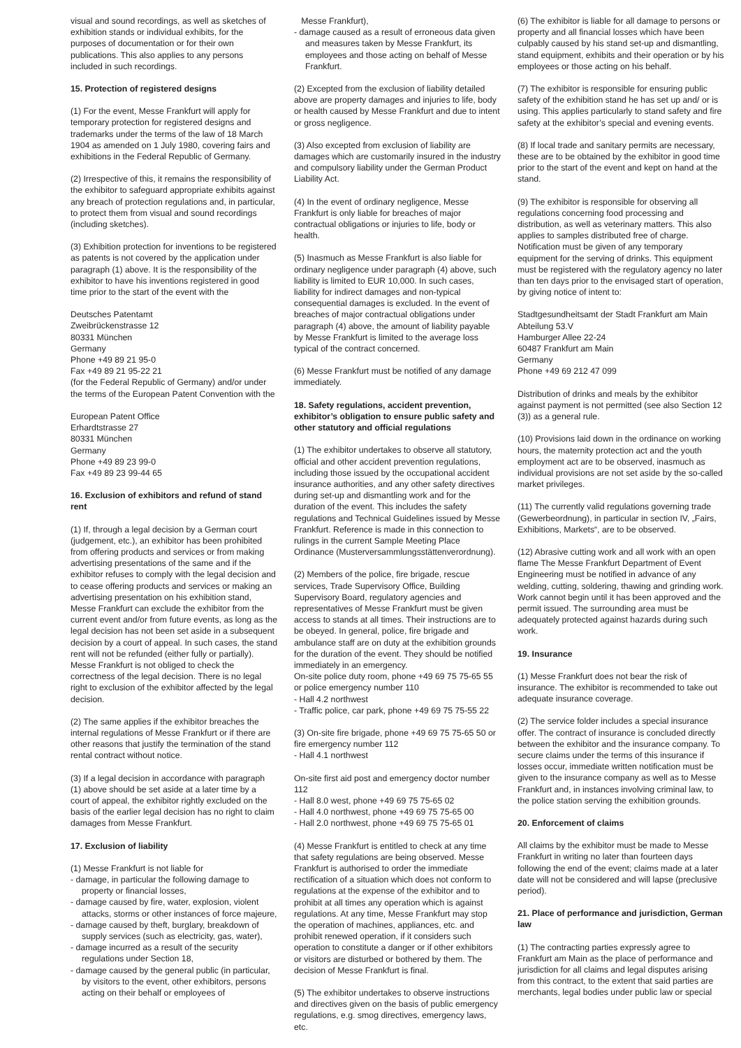visual and sound recordings, as well as sketches of exhibition stands or individual exhibits, for the purposes of documentation or for their own publications. This also applies to any persons included in such recordings.
15. Protection of registered designs
(1) For the event, Messe Frankfurt will apply for temporary protection for registered designs and trademarks under the terms of the law of 18 March 1904 as amended on 1 July 1980, covering fairs and exhibitions in the Federal Republic of Germany.
(2) Irrespective of this, it remains the responsibility of the exhibitor to safeguard appropriate exhibits against any breach of protection regulations and, in particular, to protect them from visual and sound recordings (including sketches).
(3) Exhibition protection for inventions to be registered as patents is not covered by the application under paragraph (1) above. It is the responsibility of the exhibitor to have his inventions registered in good time prior to the start of the event with the
Deutsches Patentamt
Zweibrückenstrasse 12
80331 München
Germany
Phone +49 89 21 95-0
Fax +49 89 21 95-22 21
(for the Federal Republic of Germany) and/or under the terms of the European Patent Convention with the
European Patent Office
Erhardtstrasse 27
80331 München
Germany
Phone +49 89 23 99-0
Fax +49 89 23 99-44 65
16. Exclusion of exhibitors and refund of stand rent
(1) If, through a legal decision by a German court (judgement, etc.), an exhibitor has been prohibited from offering products and services or from making advertising presentations of the same and if the exhibitor refuses to comply with the legal decision and to cease offering products and services or making an advertising presentation on his exhibition stand, Messe Frankfurt can exclude the exhibitor from the current event and/or from future events, as long as the legal decision has not been set aside in a subsequent decision by a court of appeal. In such cases, the stand rent will not be refunded (either fully or partially). Messe Frankfurt is not obliged to check the correctness of the legal decision. There is no legal right to exclusion of the exhibitor affected by the legal decision.
(2) The same applies if the exhibitor breaches the internal regulations of Messe Frankfurt or if there are other reasons that justify the termination of the stand rental contract without notice.
(3) If a legal decision in accordance with paragraph (1) above should be set aside at a later time by a court of appeal, the exhibitor rightly excluded on the basis of the earlier legal decision has no right to claim damages from Messe Frankfurt.
17. Exclusion of liability
(1) Messe Frankfurt is not liable for
- damage, in particular the following damage to property or financial losses,
- damage caused by fire, water, explosion, violent attacks, storms or other instances of force majeure,
- damage caused by theft, burglary, breakdown of supply services (such as electricity, gas, water),
- damage incurred as a result of the security regulations under Section 18,
- damage caused by the general public (in particular, by visitors to the event, other exhibitors, persons acting on their behalf or employees of
Messe Frankfurt),
- damage caused as a result of erroneous data given and measures taken by Messe Frankfurt, its employees and those acting on behalf of Messe Frankfurt.
(2) Excepted from the exclusion of liability detailed above are property damages and injuries to life, body or health caused by Messe Frankfurt and due to intent or gross negligence.
(3) Also excepted from exclusion of liability are damages which are customarily insured in the industry and compulsory liability under the German Product Liability Act.
(4) In the event of ordinary negligence, Messe Frankfurt is only liable for breaches of major contractual obligations or injuries to life, body or health.
(5) Inasmuch as Messe Frankfurt is also liable for ordinary negligence under paragraph (4) above, such liability is limited to EUR 10,000. In such cases, liability for indirect damages and non-typical consequential damages is excluded. In the event of breaches of major contractual obligations under paragraph (4) above, the amount of liability payable by Messe Frankfurt is limited to the average loss typical of the contract concerned.
(6) Messe Frankfurt must be notified of any damage immediately.
18. Safety regulations, accident prevention, exhibitor’s obligation to ensure public safety and other statutory and official regulations
(1) The exhibitor undertakes to observe all statutory, official and other accident prevention regulations, including those issued by the occupational accident insurance authorities, and any other safety directives during set-up and dismantling work and for the duration of the event. This includes the safety regulations and Technical Guidelines issued by Messe Frankfurt. Reference is made in this connection to rulings in the current Sample Meeting Place Ordinance (Musterversammlungsstättenverordnung).
(2) Members of the police, fire brigade, rescue services, Trade Supervisory Office, Building Supervisory Board, regulatory agencies and representatives of Messe Frankfurt must be given access to stands at all times. Their instructions are to be obeyed. In general, police, fire brigade and ambulance staff are on duty at the exhibition grounds for the duration of the event. They should be notified immediately in an emergency.
On-site police duty room, phone +49 69 75 75-65 55 or police emergency number 110
- Hall 4.2 northwest
- Traffic police, car park, phone +49 69 75 75-55 22
(3) On-site fire brigade, phone +49 69 75 75-65 50 or fire emergency number 112
- Hall 4.1 northwest
On-site first aid post and emergency doctor number 112
- Hall 8.0 west, phone +49 69 75 75-65 02
- Hall 4.0 northwest, phone +49 69 75 75-65 00
- Hall 2.0 northwest, phone +49 69 75 75-65 01
(4) Messe Frankfurt is entitled to check at any time that safety regulations are being observed. Messe Frankfurt is authorised to order the immediate rectification of a situation which does not conform to regulations at the expense of the exhibitor and to prohibit at all times any operation which is against regulations. At any time, Messe Frankfurt may stop the operation of machines, appliances, etc. and prohibit renewed operation, if it considers such operation to constitute a danger or if other exhibitors or visitors are disturbed or bothered by them. The decision of Messe Frankfurt is final.
(5) The exhibitor undertakes to observe instructions and directives given on the basis of public emergency regulations, e.g. smog directives, emergency laws, etc.
(6) The exhibitor is liable for all damage to persons or property and all financial losses which have been culpably caused by his stand set-up and dismantling, stand equipment, exhibits and their operation or by his employees or those acting on his behalf.
(7) The exhibitor is responsible for ensuring public safety of the exhibition stand he has set up and/ or is using. This applies particularly to stand safety and fire safety at the exhibitor’s special and evening events.
(8) If local trade and sanitary permits are necessary, these are to be obtained by the exhibitor in good time prior to the start of the event and kept on hand at the stand.
(9) The exhibitor is responsible for observing all regulations concerning food processing and distribution, as well as veterinary matters. This also applies to samples distributed free of charge. Notification must be given of any temporary equipment for the serving of drinks. This equipment must be registered with the regulatory agency no later than ten days prior to the envisaged start of operation, by giving notice of intent to:
Stadtgesundheitsamt der Stadt Frankfurt am Main
Abteilung 53.V
Hamburger Allee 22-24
60487 Frankfurt am Main
Germany
Phone +49 69 212 47 099
Distribution of drinks and meals by the exhibitor against payment is not permitted (see also Section 12 (3)) as a general rule.
(10) Provisions laid down in the ordinance on working hours, the maternity protection act and the youth employment act are to be observed, inasmuch as individual provisions are not set aside by the so-called market privileges.
(11) The currently valid regulations governing trade (Gewerbeordnung), in particular in section IV, „Fairs, Exhibitions, Markets“, are to be observed.
(12) Abrasive cutting work and all work with an open flame The Messe Frankfurt Department of Event Engineering must be notified in advance of any welding, cutting, soldering, thawing and grinding work. Work cannot begin until it has been approved and the permit issued. The surrounding area must be adequately protected against hazards during such work.
19. Insurance
(1) Messe Frankfurt does not bear the risk of insurance. The exhibitor is recommended to take out adequate insurance coverage.
(2) The service folder includes a special insurance offer. The contract of insurance is concluded directly between the exhibitor and the insurance company. To secure claims under the terms of this insurance if losses occur, immediate written notification must be given to the insurance company as well as to Messe Frankfurt and, in instances involving criminal law, to the police station serving the exhibition grounds.
20. Enforcement of claims
All claims by the exhibitor must be made to Messe Frankfurt in writing no later than fourteen days following the end of the event; claims made at a later date will not be considered and will lapse (preclusive period).
21. Place of performance and jurisdiction, German law
(1) The contracting parties expressly agree to Frankfurt am Main as the place of performance and jurisdiction for all claims and legal disputes arising from this contract, to the extent that said parties are merchants, legal bodies under public law or special